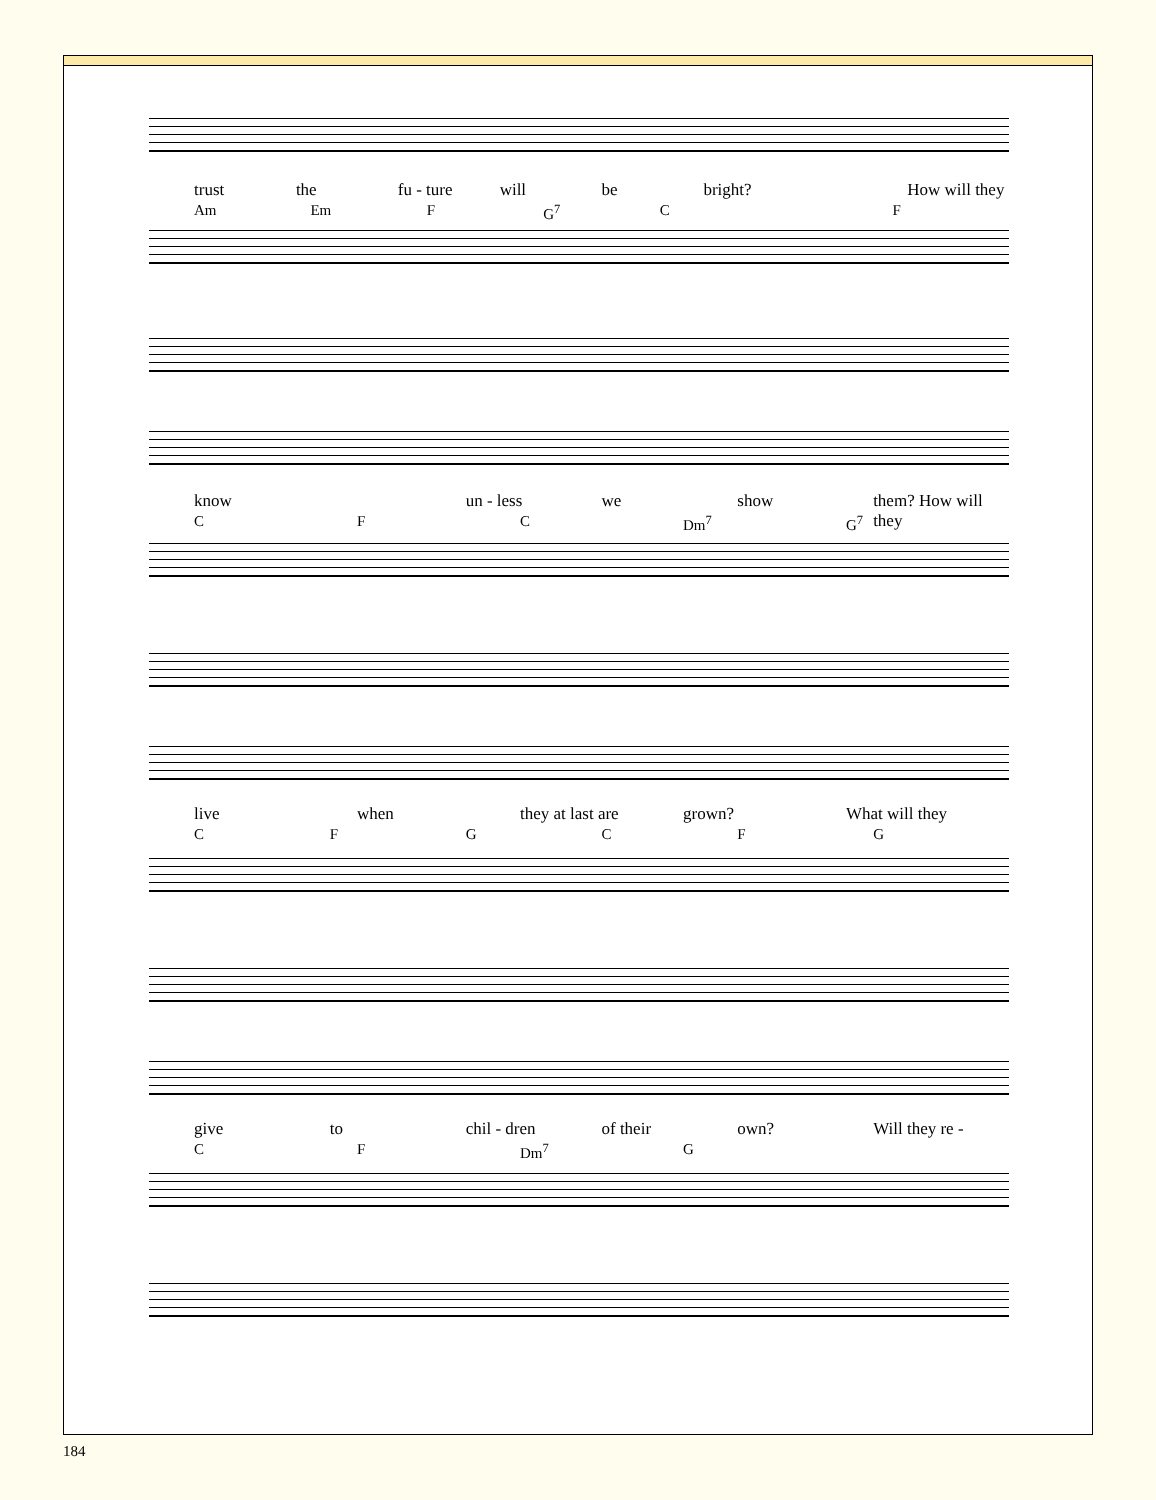trust the fu - ture will be bright? How will they
Am Em F G<sup>7</sup> C F
know un - less we show them? How will they
CFC Dm<sup>7</sup> G<sup>7</sup>
live when they at last are grown? What will they
CFGCFG
give to chil - dren of their own? Will they re -
CF Dm<sup>7</sup> G
184